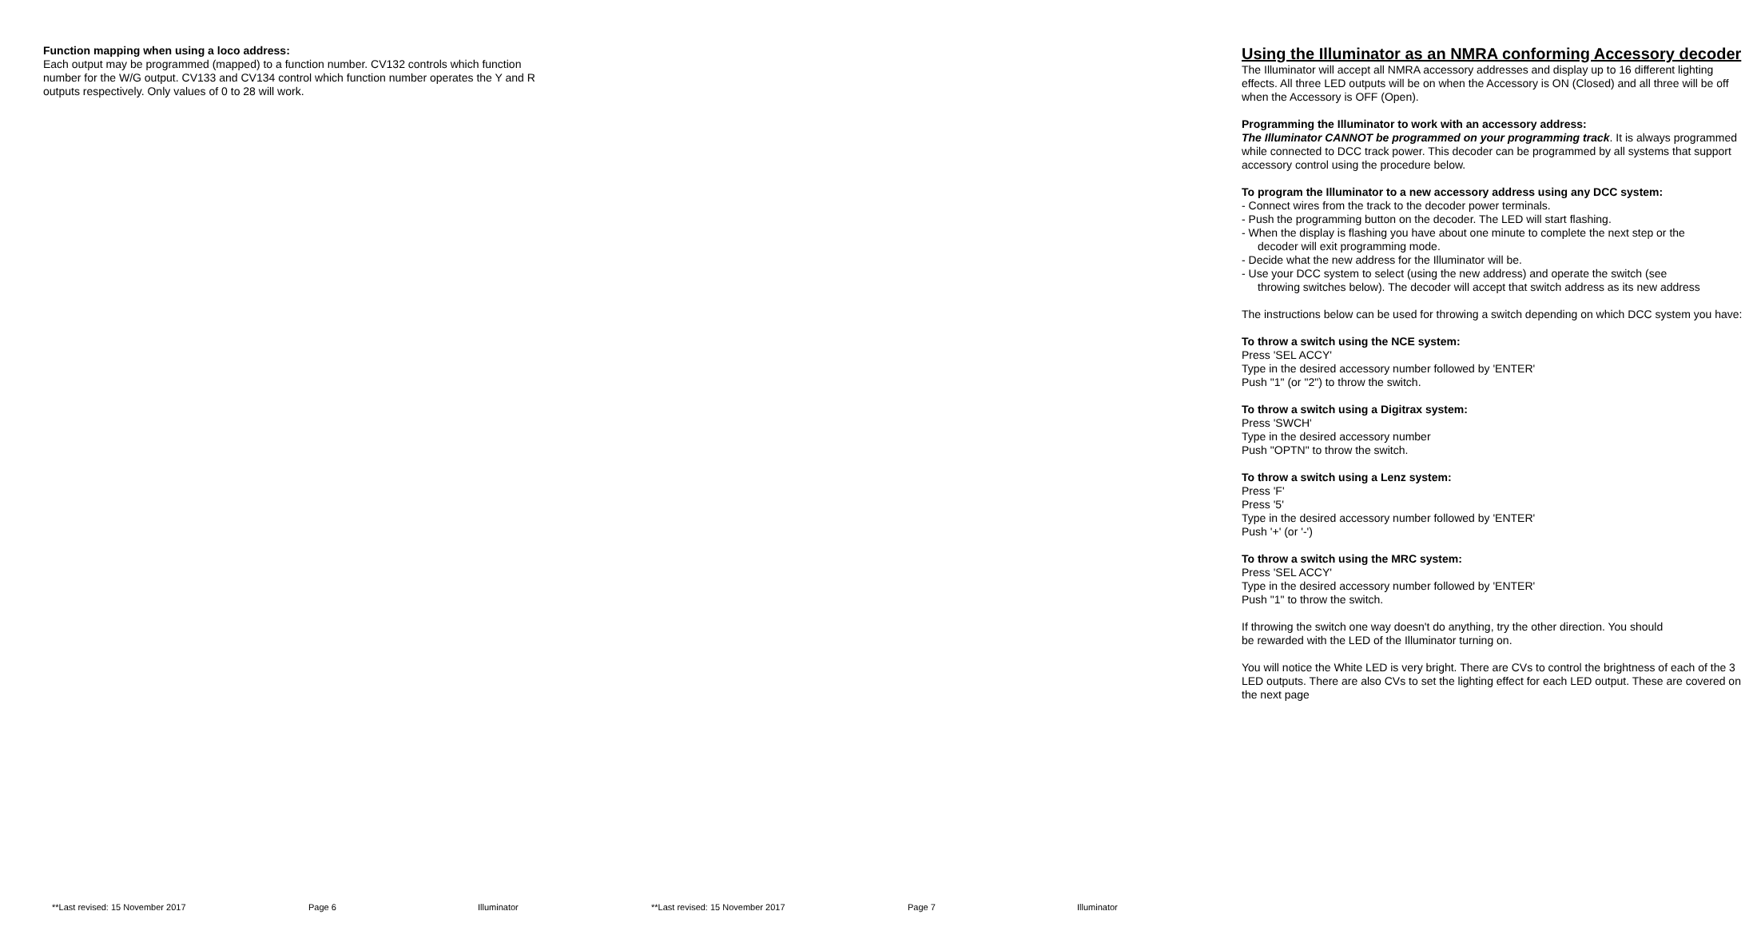Function mapping when using a loco address:
Each output may be programmed (mapped) to a function number. CV132 controls which function number for the W/G output. CV133 and CV134 control which function number operates the Y and R outputs respectively. Only values of 0 to 28 will work.
**Last revised: 15 November 2017 Page 6 Illuminator
Using the Illuminator as an NMRA conforming Accessory decoder
The Illuminator will accept all NMRA accessory addresses and display up to 16 different lighting effects. All three LED outputs will be on when the Accessory is ON (Closed) and all three will be off when the Accessory is OFF (Open).
Programming the Illuminator to work with an accessory address:
The Illuminator CANNOT be programmed on your programming track. It is always programmed while connected to DCC track power. This decoder can be programmed by all systems that support accessory control using the procedure below.
To program the Illuminator to a new accessory address using any DCC system:
- Connect wires from the track to the decoder power terminals.
- Push the programming button on the decoder. The LED will start flashing.
- When the display is flashing you have about one minute to complete the next step or the
decoder will exit programming mode.
- Decide what the new address for the Illuminator will be.
- Use your DCC system to select (using the new address) and operate the switch (see
throwing switches below). The decoder will accept that switch address as its new address
The instructions below can be used for throwing a switch depending on which DCC system you have:
To throw a switch using the NCE system:
Press 'SEL ACCY'
Type in the desired accessory number followed by 'ENTER'
Push "1" (or "2") to throw the switch.
To throw a switch using a Digitrax system:
Press 'SWCH'
Type in the desired accessory number
Push "OPTN" to throw the switch.
To throw a switch using a Lenz system:
Press 'F'
Press '5'
Type in the desired accessory number followed by 'ENTER'
Push '+' (or '-')
To throw a switch using the MRC system:
Press 'SEL ACCY'
Type in the desired accessory number followed by 'ENTER'
Push "1" to throw the switch.
If throwing the switch one way doesn't do anything, try the other direction. You should
be rewarded with the LED of the Illuminator turning on.
You will notice the White LED is very bright. There are CVs to control the brightness of each of the 3 LED outputs. There are also CVs to set the lighting effect for each LED output. These are covered on the next page
**Last revised: 15 November 2017 Page 7 Illuminator